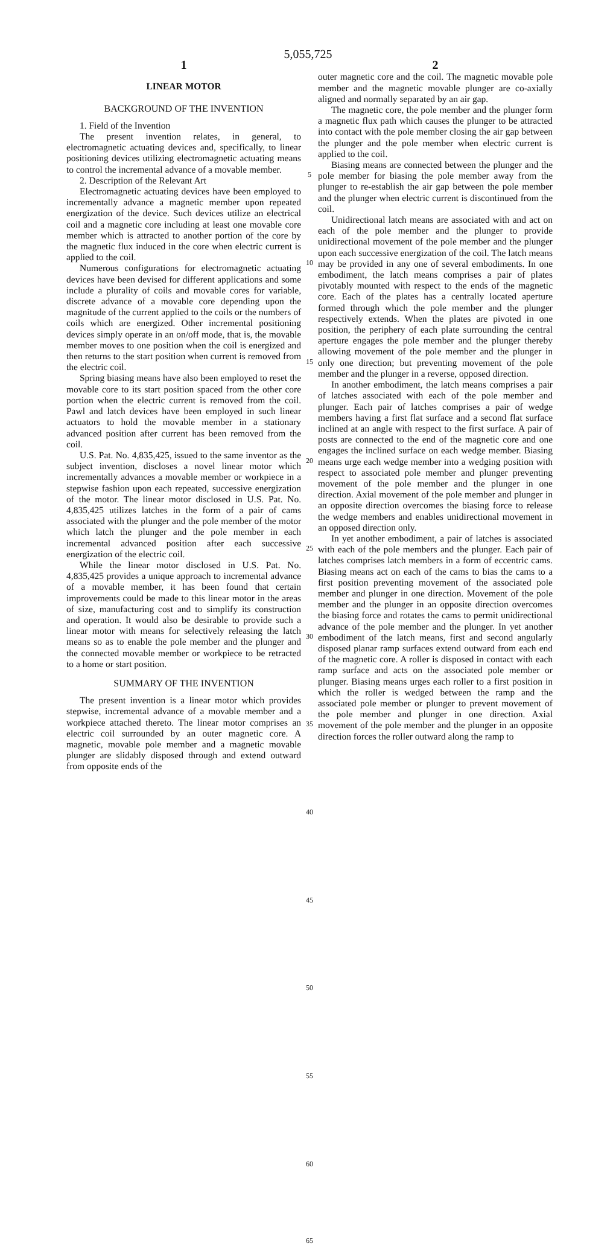5,055,725
1
LINEAR MOTOR
BACKGROUND OF THE INVENTION
1. Field of the Invention
The present invention relates, in general, to electromagnetic actuating devices and, specifically, to linear positioning devices utilizing electromagnetic actuating means to control the incremental advance of a movable member.
2. Description of the Relevant Art
Electromagnetic actuating devices have been employed to incrementally advance a magnetic member upon repeated energization of the device. Such devices utilize an electrical coil and a magnetic core including at least one movable core member which is attracted to another portion of the core by the magnetic flux induced in the core when electric current is applied to the coil.
Numerous configurations for electromagnetic actuating devices have been devised for different applications and some include a plurality of coils and movable cores for variable, discrete advance of a movable core depending upon the magnitude of the current applied to the coils or the numbers of coils which are energized. Other incremental positioning devices simply operate in an on/off mode, that is, the movable member moves to one position when the coil is energized and then returns to the start position when current is removed from the electric coil.
Spring biasing means have also been employed to reset the movable core to its start position spaced from the other core portion when the electric current is removed from the coil. Pawl and latch devices have been employed in such linear actuators to hold the movable member in a stationary advanced position after current has been removed from the coil.
U.S. Pat. No. 4,835,425, issued to the same inventor as the subject invention, discloses a novel linear motor which incrementally advances a movable member or workpiece in a stepwise fashion upon each repeated, successive energization of the motor. The linear motor disclosed in U.S. Pat. No. 4,835,425 utilizes latches in the form of a pair of cams associated with the plunger and the pole member of the motor which latch the plunger and the pole member in each incremental advanced position after each successive energization of the electric coil.
While the linear motor disclosed in U.S. Pat. No. 4,835,425 provides a unique approach to incremental advance of a movable member, it has been found that certain improvements could be made to this linear motor in the areas of size, manufacturing cost and to simplify its construction and operation. It would also be desirable to provide such a linear motor with means for selectively releasing the latch means so as to enable the pole member and the plunger and the connected movable member or workpiece to be retracted to a home or start position.
SUMMARY OF THE INVENTION
The present invention is a linear motor which provides stepwise, incremental advance of a movable member and a workpiece attached thereto. The linear motor comprises an electric coil surrounded by an outer magnetic core. A magnetic, movable pole member and a magnetic movable plunger are slidably disposed through and extend outward from opposite ends of the
5
10
15
20
25
30
35
40
45
50
55
60
65
2
outer magnetic core and the coil. The magnetic movable pole member and the magnetic movable plunger are co-axially aligned and normally separated by an air gap.
The magnetic core, the pole member and the plunger form a magnetic flux path which causes the plunger to be attracted into contact with the pole member closing the air gap between the plunger and the pole member when electric current is applied to the coil.
Biasing means are connected between the plunger and the pole member for biasing the pole member away from the plunger to re-establish the air gap between the pole member and the plunger when electric current is discontinued from the coil.
Unidirectional latch means are associated with and act on each of the pole member and the plunger to provide unidirectional movement of the pole member and the plunger upon each successive energization of the coil. The latch means may be provided in any one of several embodiments. In one embodiment, the latch means comprises a pair of plates pivotably mounted with respect to the ends of the magnetic core. Each of the plates has a centrally located aperture formed through which the pole member and the plunger respectively extends. When the plates are pivoted in one position, the periphery of each plate surrounding the central aperture engages the pole member and the plunger thereby allowing movement of the pole member and the plunger in only one direction; but preventing movement of the pole member and the plunger in a reverse, opposed direction.
In another embodiment, the latch means comprises a pair of latches associated with each of the pole member and plunger. Each pair of latches comprises a pair of wedge members having a first flat surface and a second flat surface inclined at an angle with respect to the first surface. A pair of posts are connected to the end of the magnetic core and one engages the inclined surface on each wedge member. Biasing means urge each wedge member into a wedging position with respect to associated pole member and plunger preventing movement of the pole member and the plunger in one direction. Axial movement of the pole member and plunger in an opposite direction overcomes the biasing force to release the wedge members and enables unidirectional movement in an opposed direction only.
In yet another embodiment, a pair of latches is associated with each of the pole members and the plunger. Each pair of latches comprises latch members in a form of eccentric cams. Biasing means act on each of the cams to bias the cams to a first position preventing movement of the associated pole member and plunger in one direction. Movement of the pole member and the plunger in an opposite direction overcomes the biasing force and rotates the cams to permit unidirectional advance of the pole member and the plunger. In yet another embodiment of the latch means, first and second angularly disposed planar ramp surfaces extend outward from each end of the magnetic core. A roller is disposed in contact with each ramp surface and acts on the associated pole member or plunger. Biasing means urges each roller to a first position in which the roller is wedged between the ramp and the associated pole member or plunger to prevent movement of the pole member and plunger in one direction. Axial movement of the pole member and the plunger in an opposite direction forces the roller outward along the ramp to